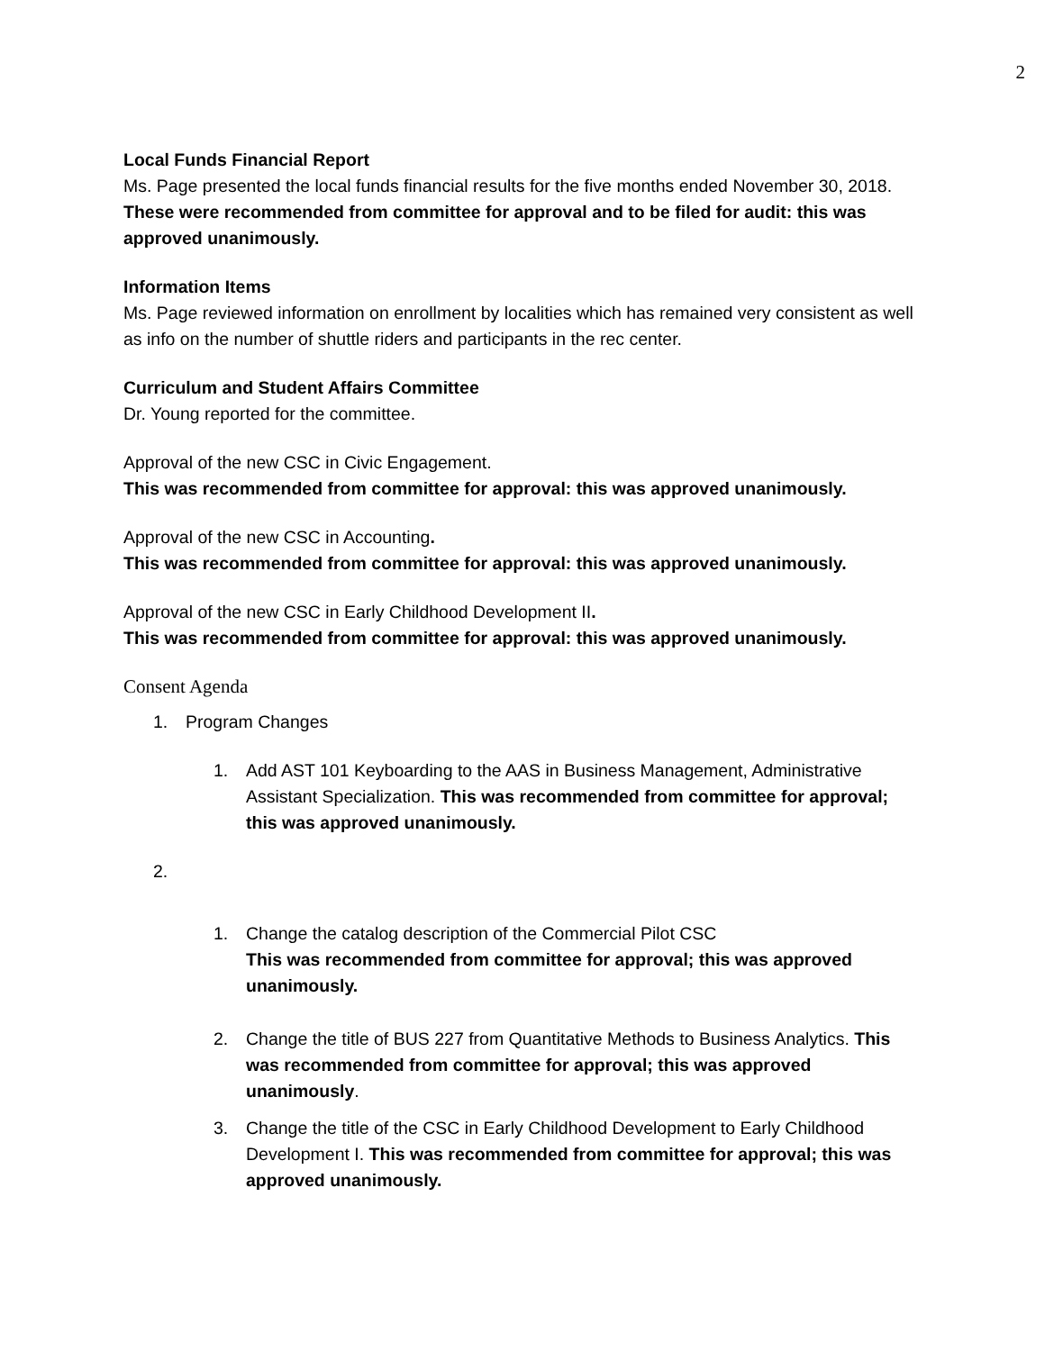2
Local Funds Financial Report
Ms. Page presented the local funds financial results for the five months ended November 30, 2018.
These were recommended from committee for approval and to be filed for audit: this was approved unanimously.
Information Items
Ms. Page reviewed information on enrollment by localities which has remained very consistent as well as info on the number of shuttle riders and participants in the rec center.
Curriculum and Student Affairs Committee
Dr. Young reported for the committee.
Approval of the new CSC in Civic Engagement.
This was recommended from committee for approval: this was approved unanimously.
Approval of the new CSC in Accounting.
This was recommended from committee for approval: this was approved unanimously.
Approval of the new CSC in Early Childhood Development II.
This was recommended from committee for approval: this was approved unanimously.
Consent Agenda
1. Program Changes
1. Add AST 101 Keyboarding to the AAS in Business Management, Administrative Assistant Specialization. This was recommended from committee for approval; this was approved unanimously.
2.
1. Change the catalog description of the Commercial Pilot CSC
This was recommended from committee for approval; this was approved unanimously.
2. Change the title of BUS 227 from Quantitative Methods to Business Analytics. This was recommended from committee for approval; this was approved unanimously.
3. Change the title of the CSC in Early Childhood Development to Early Childhood Development I. This was recommended from committee for approval; this was approved unanimously.